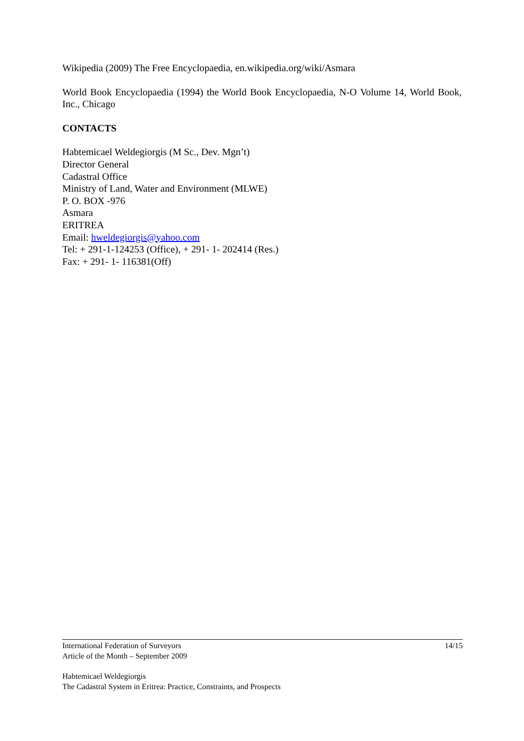Wikipedia (2009) The Free Encyclopaedia, en.wikipedia.org/wiki/Asmara
World Book Encyclopaedia (1994) the World Book Encyclopaedia, N-O Volume 14, World Book, Inc., Chicago
CONTACTS
Habtemicael Weldegiorgis (M Sc., Dev. Mgn’t)
Director General
Cadastral Office
Ministry of Land, Water and Environment (MLWE)
P. O. BOX -976
Asmara
ERITREA
Email: hweldegiorgis@yahoo.com
Tel: + 291-1-124253 (Office), + 291- 1- 202414 (Res.)
Fax: + 291- 1- 116381(Off)
International Federation of Surveyors
Article of the Month – September 2009 14/15
Habtemicael Weldegiorgis
The Cadastral System in Eritrea: Practice, Constraints, and Prospects